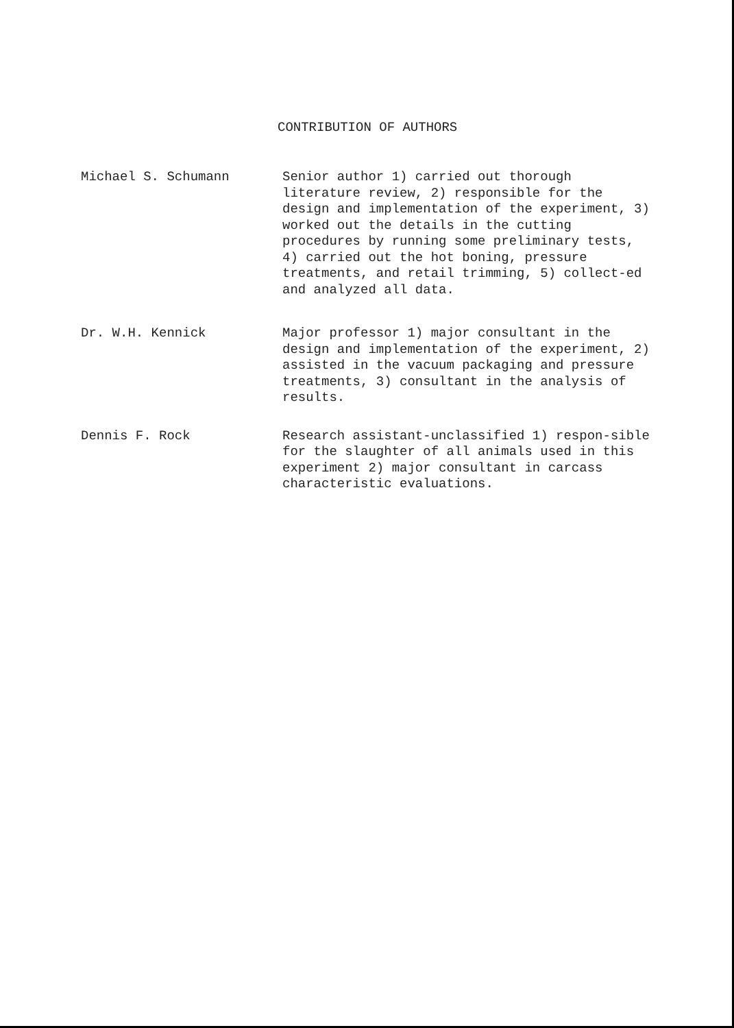CONTRIBUTION OF AUTHORS
Michael S. Schumann
Senior author 1) carried out thorough literature review, 2) responsible for the design and implementation of the experiment, 3) worked out the details in the cutting procedures by running some preliminary tests, 4) carried out the hot boning, pressure treatments, and retail trimming, 5) collect-ed and analyzed all data.
Dr. W.H. Kennick
Major professor 1) major consultant in the design and implementation of the experiment, 2) assisted in the vacuum packaging and pressure treatments, 3) consultant in the analysis of results.
Dennis F. Rock
Research assistant-unclassified 1) respon-sible for the slaughter of all animals used in this experiment 2) major consultant in carcass characteristic evaluations.